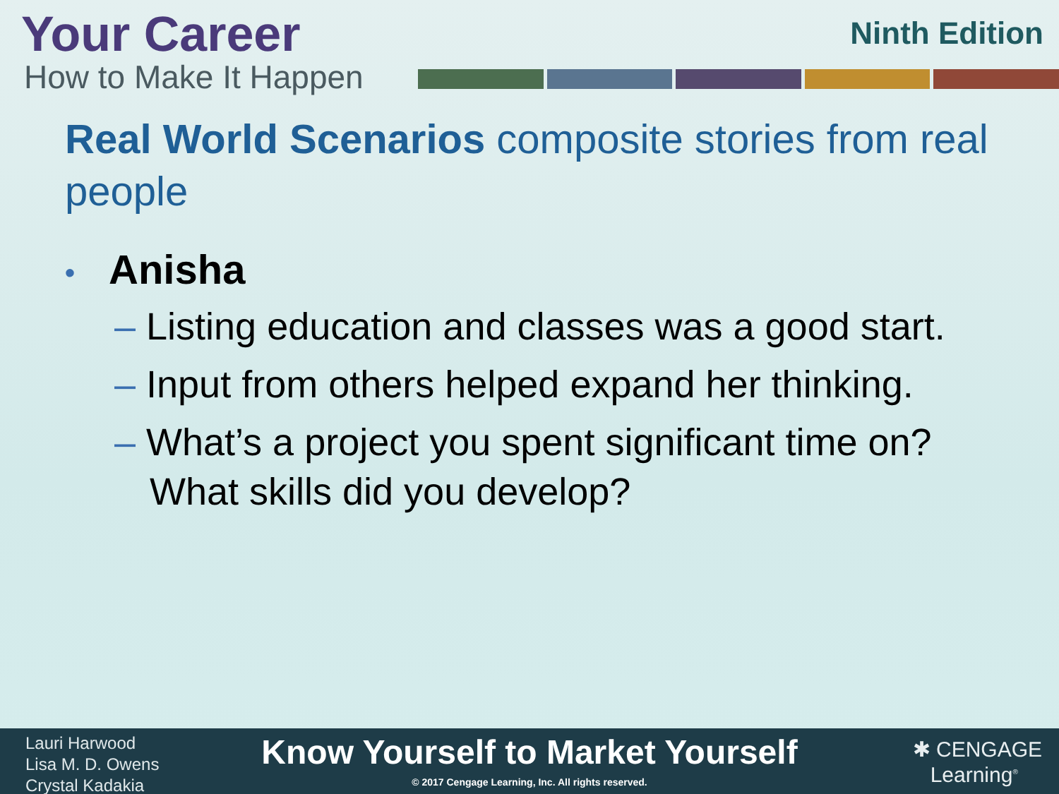Your Career
How to Make It Happen
Ninth Edition
Real World Scenarios composite stories from real people
• Anisha
– Listing education and classes was a good start.
– Input from others helped expand her thinking.
– What’s a project you spent significant time on?
What skills did you develop?
Lauri Harwood
Lisa M. D. Owens
Crystal Kadakia
Know Yourself to Market Yourself
© 2017 Cengage Learning, Inc. All rights reserved.
✱ CENGAGE
Learning<sup>®</sup>